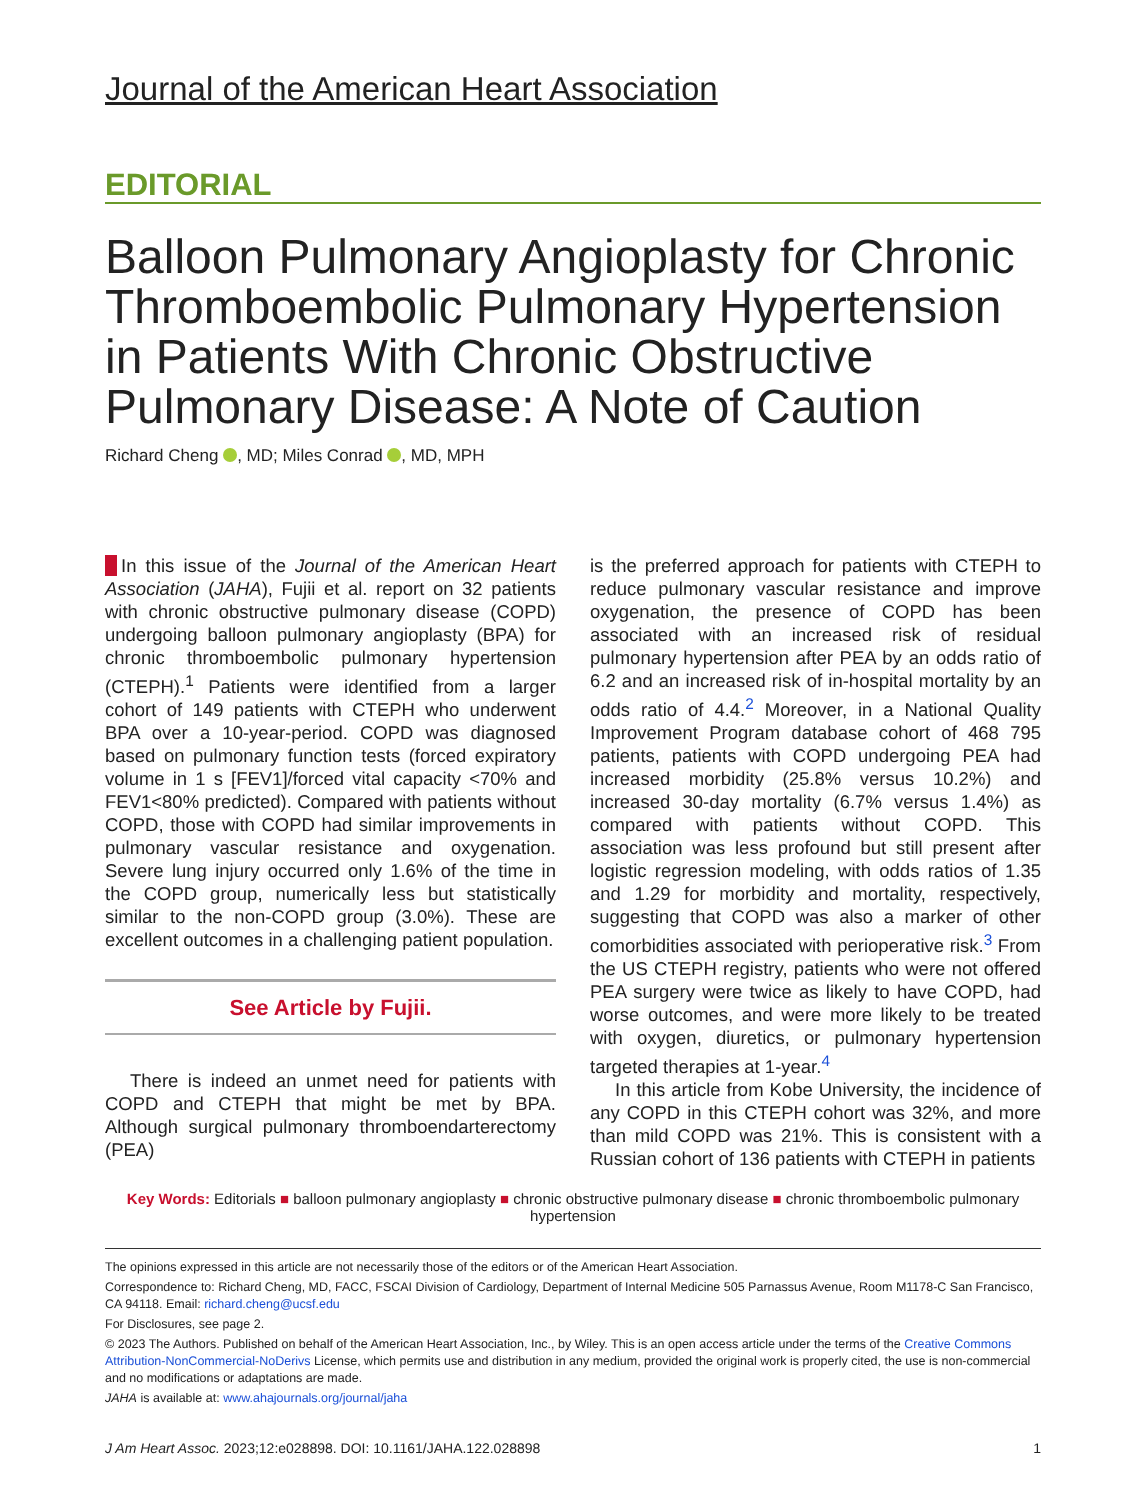Journal of the American Heart Association
EDITORIAL
Balloon Pulmonary Angioplasty for Chronic Thromboembolic Pulmonary Hypertension in Patients With Chronic Obstructive Pulmonary Disease: A Note of Caution
Richard Cheng , MD; Miles Conrad , MD, MPH
In this issue of the Journal of the American Heart Association (JAHA), Fujii et al. report on 32 patients with chronic obstructive pulmonary disease (COPD) undergoing balloon pulmonary angioplasty (BPA) for chronic thromboembolic pulmonary hypertension (CTEPH).<sup>1</sup> Patients were identified from a larger cohort of 149 patients with CTEPH who underwent BPA over a 10-year-period. COPD was diagnosed based on pulmonary function tests (forced expiratory volume in 1 s [FEV1]/forced vital capacity <70% and FEV1<80% predicted). Compared with patients without COPD, those with COPD had similar improvements in pulmonary vascular resistance and oxygenation. Severe lung injury occurred only 1.6% of the time in the COPD group, numerically less but statistically similar to the non-COPD group (3.0%). These are excellent outcomes in a challenging patient population.
See Article by Fujii.
There is indeed an unmet need for patients with COPD and CTEPH that might be met by BPA. Although surgical pulmonary thromboendarterectomy (PEA)
is the preferred approach for patients with CTEPH to reduce pulmonary vascular resistance and improve oxygenation, the presence of COPD has been associated with an increased risk of residual pulmonary hypertension after PEA by an odds ratio of 6.2 and an increased risk of in-hospital mortality by an odds ratio of 4.4.<sup>2</sup> Moreover, in a National Quality Improvement Program database cohort of 468 795 patients, patients with COPD undergoing PEA had increased morbidity (25.8% versus 10.2%) and increased 30-day mortality (6.7% versus 1.4%) as compared with patients without COPD. This association was less profound but still present after logistic regression modeling, with odds ratios of 1.35 and 1.29 for morbidity and mortality, respectively, suggesting that COPD was also a marker of other comorbidities associated with perioperative risk.<sup>3</sup> From the US CTEPH registry, patients who were not offered PEA surgery were twice as likely to have COPD, had worse outcomes, and were more likely to be treated with oxygen, diuretics, or pulmonary hypertension targeted therapies at 1-year.<sup>4</sup>
In this article from Kobe University, the incidence of any COPD in this CTEPH cohort was 32%, and more than mild COPD was 21%. This is consistent with a Russian cohort of 136 patients with CTEPH in patients
Key Words: Editorials ■ balloon pulmonary angioplasty ■ chronic obstructive pulmonary disease ■ chronic thromboembolic pulmonary hypertension
The opinions expressed in this article are not necessarily those of the editors or of the American Heart Association.
Correspondence to: Richard Cheng, MD, FACC, FSCAI Division of Cardiology, Department of Internal Medicine 505 Parnassus Avenue, Room M1178-C San Francisco, CA 94118. Email: richard.cheng@ucsf.edu
For Disclosures, see page 2.
© 2023 The Authors. Published on behalf of the American Heart Association, Inc., by Wiley. This is an open access article under the terms of the Creative Commons Attribution-NonCommercial-NoDerivs License, which permits use and distribution in any medium, provided the original work is properly cited, the use is non-commercial and no modifications or adaptations are made.
JAHA is available at: www.ahajournals.org/journal/jaha
J Am Heart Assoc. 2023;12:e028898. DOI: 10.1161/JAHA.122.028898 1